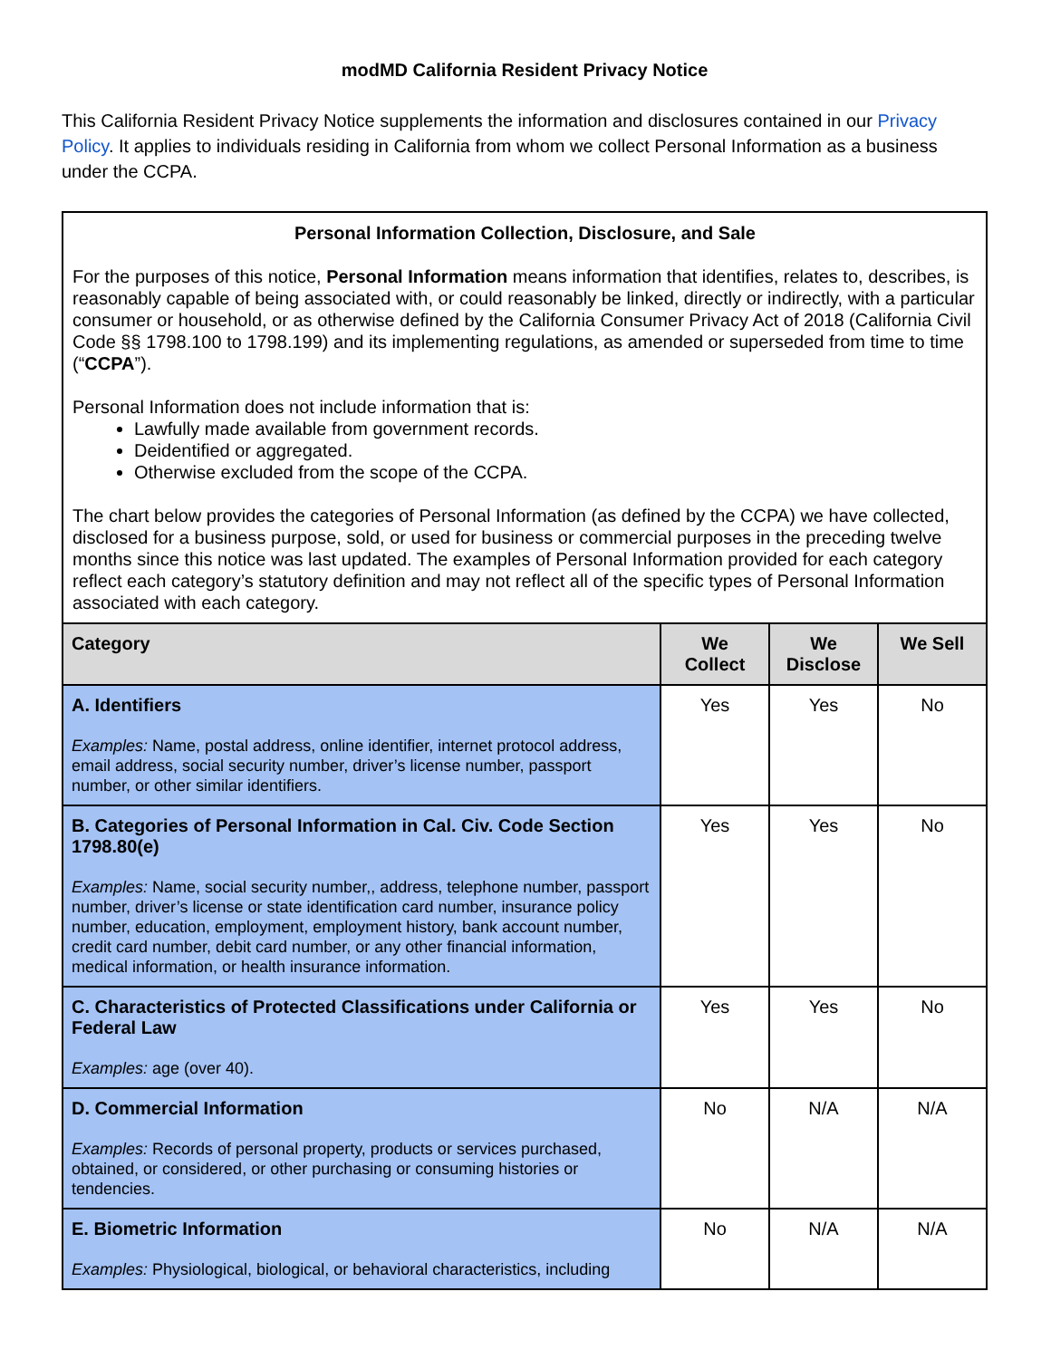modMD California Resident Privacy Notice
This California Resident Privacy Notice supplements the information and disclosures contained in our Privacy Policy. It applies to individuals residing in California from whom we collect Personal Information as a business under the CCPA.
| Personal Information Collection, Disclosure, and Sale For the purposes of this notice, Personal Information means information that identifies, relates to, describes, is reasonably capable of being associated with, or could reasonably be linked, directly or indirectly, with a particular consumer or household, or as otherwise defined by the California Consumer Privacy Act of 2018 (California Civil Code §§ 1798.100 to 1798.199) and its implementing regulations, as amended or superseded from time to time (“ CCPA ”). Personal Information does not include information that is: Lawfully made available from government records. Deidentified or aggregated. Otherwise excluded from the scope of the CCPA. The chart below provides the categories of Personal Information (as defined by the CCPA) we have collected, disclosed for a business purpose, sold, or used for business or commercial purposes in the preceding twelve months since this notice was last updated. The examples of Personal Information provided for each category reflect each category’s statutory definition and may not reflect all of the specific types of Personal Information associated with each category. | | | |
| Category | We Collect | We Disclose | We Sell |
| A. Identifiers Examples: Name, postal address, online identifier, internet protocol address, email address, social security number, driver’s license number, passport number, or other similar identifiers. | Yes | Yes | No |
| B. Categories of Personal Information in Cal. Civ. Code Section 1798.80(e) Examples: Name, social security number,, address, telephone number, passport number, driver’s license or state identification card number, insurance policy number, education, employment, employment history, bank account number, credit card number, debit card number, or any other financial information, medical information, or health insurance information. | Yes | Yes | No |
| C. Characteristics of Protected Classifications under California or Federal Law Examples: age (over 40). | Yes | Yes | No |
| D. Commercial Information Examples: Records of personal property, products or services purchased, obtained, or considered, or other purchasing or consuming histories or tendencies. | No | N/A | N/A |
| E. Biometric Information Examples: Physiological, biological, or behavioral characteristics, including | No | N/A | N/A |